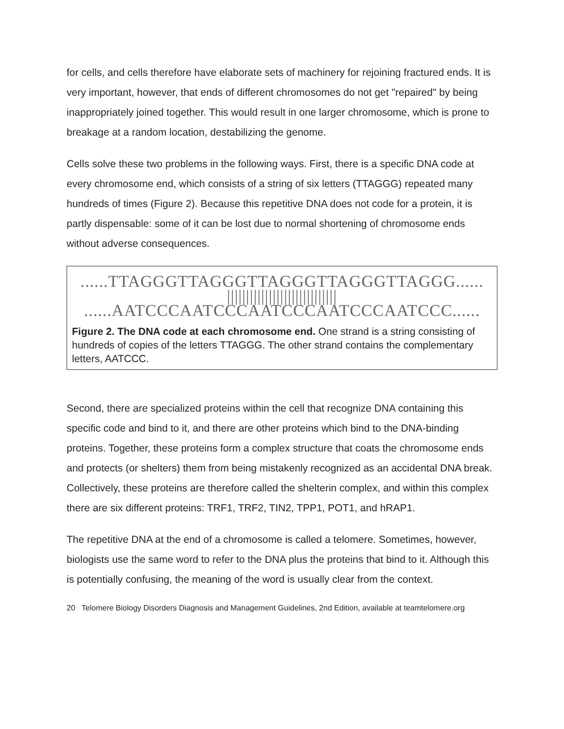for cells, and cells therefore have elaborate sets of machinery for rejoining fractured ends. It is very important, however, that ends of different chromosomes do not get "repaired" by being inappropriately joined together. This would result in one larger chromosome, which is prone to breakage at a random location, destabilizing the genome.
Cells solve these two problems in the following ways. First, there is a specific DNA code at every chromosome end, which consists of a string of six letters (TTAGGG) repeated many hundreds of times (Figure 2). Because this repetitive DNA does not code for a protein, it is partly dispensable: some of it can be lost due to normal shortening of chromosome ends without adverse consequences.
......TTAGGGTTAGGGTTAGGGTTAGGGTTAGGG...... ||||||||||||||||||||||||||||| ......AATCCCAATCCCAATCCCAATCCCAATCCC......
Figure 2. The DNA code at each chromosome end. One strand is a string consisting of hundreds of copies of the letters TTAGGG. The other strand contains the complementary letters, AATCCC.
Second, there are specialized proteins within the cell that recognize DNA containing this specific code and bind to it, and there are other proteins which bind to the DNA-binding proteins. Together, these proteins form a complex structure that coats the chromosome ends and protects (or shelters) them from being mistakenly recognized as an accidental DNA break. Collectively, these proteins are therefore called the shelterin complex, and within this complex there are six different proteins: TRF1, TRF2, TIN2, TPP1, POT1, and hRAP1.
The repetitive DNA at the end of a chromosome is called a telomere. Sometimes, however, biologists use the same word to refer to the DNA plus the proteins that bind to it. Although this is potentially confusing, the meaning of the word is usually clear from the context.
20 Telomere Biology Disorders Diagnosis and Management Guidelines, 2nd Edition, available at teamtelomere.org